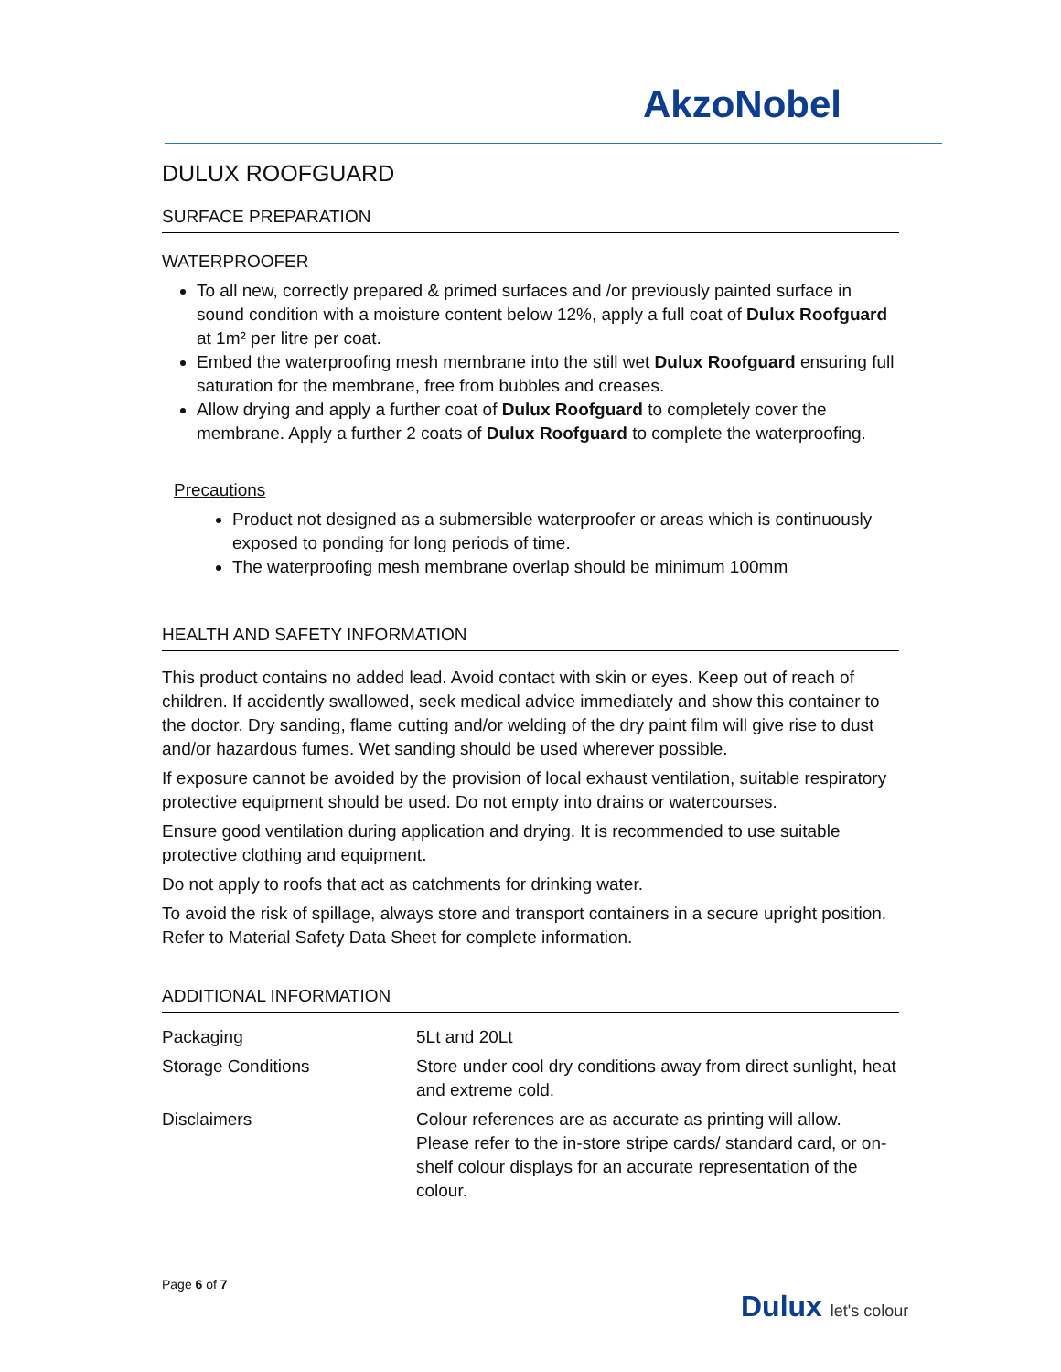AkzoNobel
DULUX ROOFGUARD
SURFACE PREPARATION
WATERPROOFER
To all new, correctly prepared & primed surfaces and /or previously painted surface in sound condition with a moisture content below 12%, apply a full coat of Dulux Roofguard at 1m² per litre per coat.
Embed the waterproofing mesh membrane into the still wet Dulux Roofguard ensuring full saturation for the membrane, free from bubbles and creases.
Allow drying and apply a further coat of Dulux Roofguard to completely cover the membrane. Apply a further 2 coats of Dulux Roofguard to complete the waterproofing.
Precautions
Product not designed as a submersible waterproofer or areas which is continuously exposed to ponding for long periods of time.
The waterproofing mesh membrane overlap should be minimum 100mm
HEALTH AND SAFETY INFORMATION
This product contains no added lead. Avoid contact with skin or eyes. Keep out of reach of children. If accidently swallowed, seek medical advice immediately and show this container to the doctor. Dry sanding, flame cutting and/or welding of the dry paint film will give rise to dust and/or hazardous fumes. Wet sanding should be used wherever possible.
If exposure cannot be avoided by the provision of local exhaust ventilation, suitable respiratory protective equipment should be used. Do not empty into drains or watercourses.
Ensure good ventilation during application and drying. It is recommended to use suitable protective clothing and equipment.
Do not apply to roofs that act as catchments for drinking water.
To avoid the risk of spillage, always store and transport containers in a secure upright position. Refer to Material Safety Data Sheet for complete information.
ADDITIONAL INFORMATION
| Packaging | 5Lt and 20Lt |
| Storage Conditions | Store under cool dry conditions away from direct sunlight, heat and extreme cold. |
| Disclaimers | Colour references are as accurate as printing will allow. Please refer to the in-store stripe cards/ standard card, or on-shelf colour displays for an accurate representation of the colour. |
Page 6 of 7
Dulux let's colour